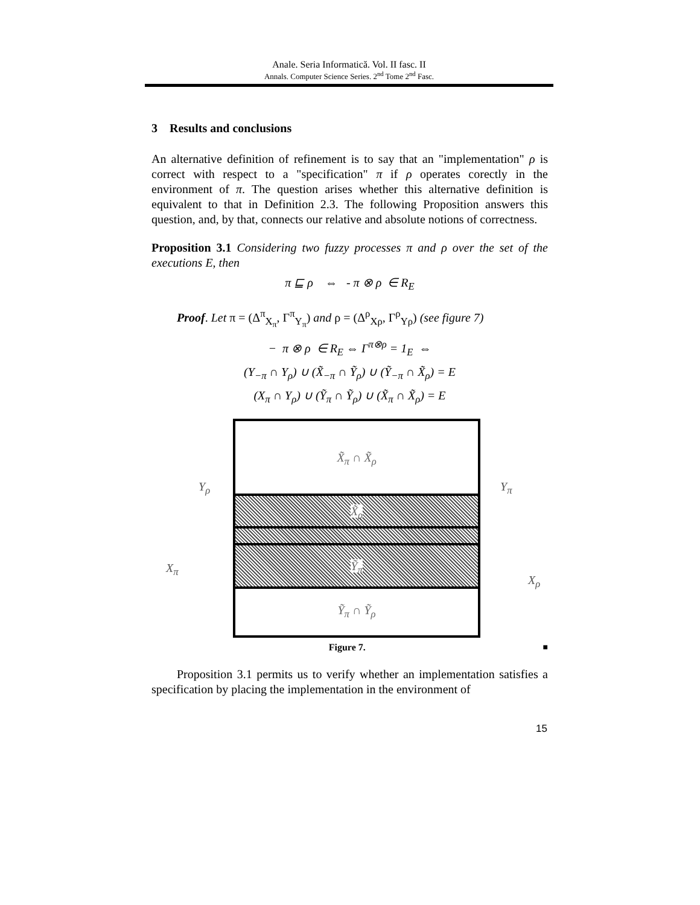Anale. Seria Informatică. Vol. II fasc. II
Annals. Computer Science Series. 2<sup>nd</sup> Tome 2<sup>nd</sup> Fasc.
3 Results and conclusions
An alternative definition of refinement is to say that an "implementation" ρ is correct with respect to a "specification" π if ρ operates corectly in the environment of π. The question arises whether this alternative definition is equivalent to that in Definition 2.3. The following Proposition answers this question, and, by that, connects our relative and absolute notions of correctness.
Proposition 3.1 Considering two fuzzy processes π and ρ over the set of the executions E, then
π ⊑ ρ ⇔ - π ⊗ ρ ∈ R<sub>E</sub>
Proof. Let π = (Δ<sup>π</sup><sub>X<sub>π</sub></sub>, Γ<sup>π</sup><sub>Y<sub>π</sub></sub>) and ρ = (Δ<sup>ρ</sup><sub>Xρ</sub>, Γ<sup>ρ</sup><sub>Yρ</sub>) (see figure 7)
− π ⊗ ρ ∈ R<sub>E</sub> ⇔ Γ<sup>π⊗ρ</sup> = 1<sub>E</sub> ⇔
(Y<sub>−π</sub> ∩ Y<sub>ρ</sub>) ∪ (X̃<sub>−π</sub> ∩ Ỹ<sub>ρ</sub>) ∪ (Ỹ<sub>−π</sub> ∩ X̃<sub>ρ</sub>) = E
(X<sub>π</sub> ∩ Y<sub>ρ</sub>) ∪ (Ỹ<sub>π</sub> ∩ Ỹ<sub>ρ</sub>) ∪ (X̃<sub>π</sub> ∩ X̃<sub>ρ</sub>) = E
X̃<sub>π</sub> ∩ X̃<sub>ρ</sub>
X̃<sub>ρ</sub>
Ỹ<sub>π</sub>
Ỹ<sub>π</sub> ∩ Ỹ<sub>ρ</sub>
Y<sub>ρ</sub>
X<sub>π</sub>
Y<sub>π</sub>
X<sub>ρ</sub>
Figure 7. ■
Proposition 3.1 permits us to verify whether an implementation satisfies a specification by placing the implementation in the environment of
15